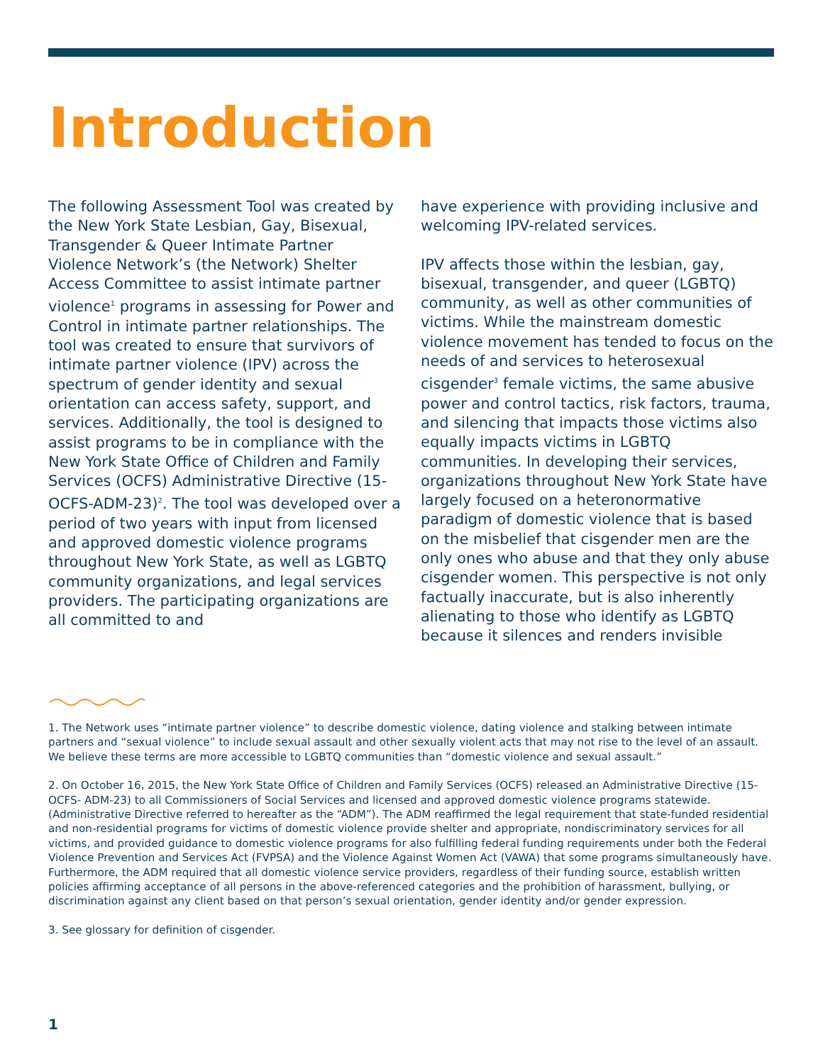Introduction
The following Assessment Tool was created by the New York State Lesbian, Gay, Bisexual, Transgender & Queer Intimate Partner Violence Network’s (the Network) Shelter Access Committee to assist intimate partner violence<sup>1</sup> programs in assessing for Power and Control in intimate partner relationships. The tool was created to ensure that survivors of intimate partner violence (IPV) across the spectrum of gender identity and sexual orientation can access safety, support, and services. Additionally, the tool is designed to assist programs to be in compliance with the New York State Office of Children and Family Services (OCFS) Administrative Directive (15-OCFS-ADM-23)<sup>2</sup>. The tool was developed over a period of two years with input from licensed and approved domestic violence programs throughout New York State, as well as LGBTQ community organizations, and legal services providers. The participating organizations are all committed to and
have experience with providing inclusive and welcoming IPV-related services.
IPV affects those within the lesbian, gay, bisexual, transgender, and queer (LGBTQ) community, as well as other communities of victims. While the mainstream domestic violence movement has tended to focus on the needs of and services to heterosexual cisgender<sup>3</sup> female victims, the same abusive power and control tactics, risk factors, trauma, and silencing that impacts those victims also equally impacts victims in LGBTQ communities. In developing their services, organizations throughout New York State have largely focused on a heteronormative paradigm of domestic violence that is based on the misbelief that cisgender men are the only ones who abuse and that they only abuse cisgender women. This perspective is not only factually inaccurate, but is also inherently alienating to those who identify as LGBTQ because it silences and renders invisible
1. The Network uses “intimate partner violence” to describe domestic violence, dating violence and stalking between intimate partners and “sexual violence” to include sexual assault and other sexually violent acts that may not rise to the level of an assault. We believe these terms are more accessible to LGBTQ communities than “domestic violence and sexual assault.”
2. On October 16, 2015, the New York State Office of Children and Family Services (OCFS) released an Administrative Directive (15-OCFS- ADM-23) to all Commissioners of Social Services and licensed and approved domestic violence programs statewide. (Administrative Directive referred to hereafter as the “ADM”). The ADM reaffirmed the legal requirement that state-funded residential and non-residential programs for victims of domestic violence provide shelter and appropriate, nondiscriminatory services for all victims, and provided guidance to domestic violence programs for also fulfilling federal funding requirements under both the Federal Violence Prevention and Services Act (FVPSA) and the Violence Against Women Act (VAWA) that some programs simultaneously have. Furthermore, the ADM required that all domestic violence service providers, regardless of their funding source, establish written policies affirming acceptance of all persons in the above-referenced categories and the prohibition of harassment, bullying, or discrimination against any client based on that person’s sexual orientation, gender identity and/or gender expression.
3. See glossary for definition of cisgender.
1